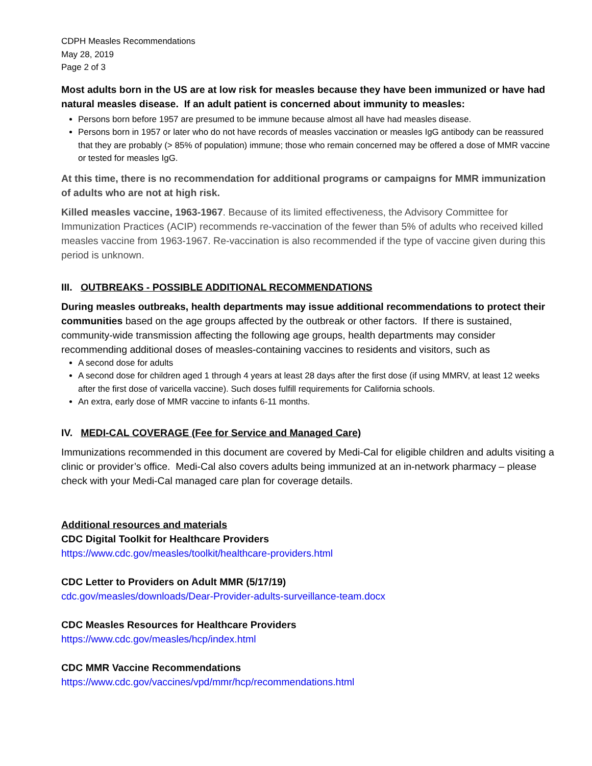CDPH Measles Recommendations
May 28, 2019
Page 2 of 3
Most adults born in the US are at low risk for measles because they have been immunized or have had natural measles disease. If an adult patient is concerned about immunity to measles:
Persons born before 1957 are presumed to be immune because almost all have had measles disease.
Persons born in 1957 or later who do not have records of measles vaccination or measles IgG antibody can be reassured that they are probably (> 85% of population) immune; those who remain concerned may be offered a dose of MMR vaccine or tested for measles IgG.
At this time, there is no recommendation for additional programs or campaigns for MMR immunization of adults who are not at high risk.
Killed measles vaccine, 1963-1967. Because of its limited effectiveness, the Advisory Committee for Immunization Practices (ACIP) recommends re-vaccination of the fewer than 5% of adults who received killed measles vaccine from 1963-1967. Re-vaccination is also recommended if the type of vaccine given during this period is unknown.
III. OUTBREAKS - POSSIBLE ADDITIONAL RECOMMENDATIONS
During measles outbreaks, health departments may issue additional recommendations to protect their communities based on the age groups affected by the outbreak or other factors. If there is sustained, community-wide transmission affecting the following age groups, health departments may consider recommending additional doses of measles-containing vaccines to residents and visitors, such as
A second dose for adults
A second dose for children aged 1 through 4 years at least 28 days after the first dose (if using MMRV, at least 12 weeks after the first dose of varicella vaccine). Such doses fulfill requirements for California schools.
An extra, early dose of MMR vaccine to infants 6-11 months.
IV. MEDI-CAL COVERAGE (Fee for Service and Managed Care)
Immunizations recommended in this document are covered by Medi-Cal for eligible children and adults visiting a clinic or provider’s office. Medi-Cal also covers adults being immunized at an in-network pharmacy – please check with your Medi-Cal managed care plan for coverage details.
Additional resources and materials
CDC Digital Toolkit for Healthcare Providers
https://www.cdc.gov/measles/toolkit/healthcare-providers.html
CDC Letter to Providers on Adult MMR (5/17/19)
cdc.gov/measles/downloads/Dear-Provider-adults-surveillance-team.docx
CDC Measles Resources for Healthcare Providers
https://www.cdc.gov/measles/hcp/index.html
CDC MMR Vaccine Recommendations
https://www.cdc.gov/vaccines/vpd/mmr/hcp/recommendations.html